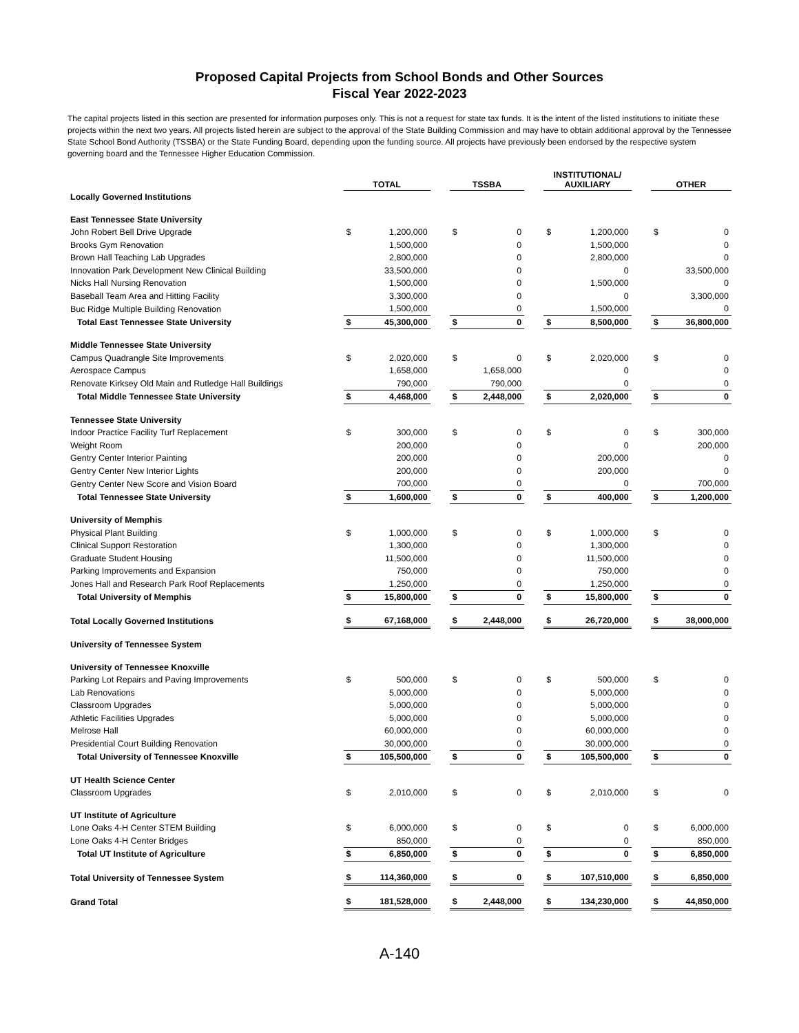Proposed Capital Projects from School Bonds and Other Sources
Fiscal Year 2022-2023
The capital projects listed in this section are presented for information purposes only. This is not a request for state tax funds. It is the intent of the listed institutions to initiate these projects within the next two years. All projects listed herein are subject to the approval of the State Building Commission and may have to obtain additional approval by the Tennessee State School Bond Authority (TSSBA) or the State Funding Board, depending upon the funding source. All projects have previously been endorsed by the respective system governing board and the Tennessee Higher Education Commission.
| | TOTAL | | | TSSBA | | | INSTITUTIONAL/ AUXILIARY | | | OTHER | |
| --- | --- | --- | --- | --- | --- | --- | --- | --- | --- | --- | --- |
| Locally Governed Institutions | | | | | | | | | | | |
| East Tennessee State University | | | | | | | | | | | |
| John Robert Bell Drive Upgrade | $ | 1,200,000 | | $ | 0 | | $ | 1,200,000 | | $ | 0 |
| Brooks Gym Renovation | | 1,500,000 | | | 0 | | | 1,500,000 | | | 0 |
| Brown Hall Teaching Lab Upgrades | | 2,800,000 | | | 0 | | | 2,800,000 | | | 0 |
| Innovation Park Development New Clinical Building | | 33,500,000 | | | 0 | | | 0 | | | 33,500,000 |
| Nicks Hall Nursing Renovation | | 1,500,000 | | | 0 | | | 1,500,000 | | | 0 |
| Baseball Team Area and Hitting Facility | | 3,300,000 | | | 0 | | | 0 | | | 3,300,000 |
| Buc Ridge Multiple Building Renovation | | 1,500,000 | | | 0 | | | 1,500,000 | | | 0 |
| Total East Tennessee State University | $ | 45,300,000 | | $ | 0 | | $ | 8,500,000 | | $ | 36,800,000 |
| Middle Tennessee State University | | | | | | | | | | | |
| Campus Quadrangle Site Improvements | $ | 2,020,000 | | $ | 0 | | $ | 2,020,000 | | $ | 0 |
| Aerospace Campus | | 1,658,000 | | | 1,658,000 | | | 0 | | | 0 |
| Renovate Kirksey Old Main and Rutledge Hall Buildings | | 790,000 | | | 790,000 | | | 0 | | | 0 |
| Total Middle Tennessee State University | $ | 4,468,000 | | $ | 2,448,000 | | $ | 2,020,000 | | $ | 0 |
| Tennessee State University | | | | | | | | | | | |
| Indoor Practice Facility Turf Replacement | $ | 300,000 | | $ | 0 | | $ | 0 | | $ | 300,000 |
| Weight Room | | 200,000 | | | 0 | | | 0 | | | 200,000 |
| Gentry Center Interior Painting | | 200,000 | | | 0 | | | 200,000 | | | 0 |
| Gentry Center New Interior Lights | | 200,000 | | | 0 | | | 200,000 | | | 0 |
| Gentry Center New Score and Vision Board | | 700,000 | | | 0 | | | 0 | | | 700,000 |
| Total Tennessee State University | $ | 1,600,000 | | $ | 0 | | $ | 400,000 | | $ | 1,200,000 |
| University of Memphis | | | | | | | | | | | |
| Physical Plant Building | $ | 1,000,000 | | $ | 0 | | $ | 1,000,000 | | $ | 0 |
| Clinical Support Restoration | | 1,300,000 | | | 0 | | | 1,300,000 | | | 0 |
| Graduate Student Housing | | 11,500,000 | | | 0 | | | 11,500,000 | | | 0 |
| Parking Improvements and Expansion | | 750,000 | | | 0 | | | 750,000 | | | 0 |
| Jones Hall and Research Park Roof Replacements | | 1,250,000 | | | 0 | | | 1,250,000 | | | 0 |
| Total University of Memphis | $ | 15,800,000 | | $ | 0 | | $ | 15,800,000 | | $ | 0 |
| Total Locally Governed Institutions | $ | 67,168,000 | | $ | 2,448,000 | | $ | 26,720,000 | | $ | 38,000,000 |
| University of Tennessee System | | | | | | | | | | | |
| University of Tennessee Knoxville | | | | | | | | | | | |
| Parking Lot Repairs and Paving Improvements | $ | 500,000 | | $ | 0 | | $ | 500,000 | | $ | 0 |
| Lab Renovations | | 5,000,000 | | | 0 | | | 5,000,000 | | | 0 |
| Classroom Upgrades | | 5,000,000 | | | 0 | | | 5,000,000 | | | 0 |
| Athletic Facilities Upgrades | | 5,000,000 | | | 0 | | | 5,000,000 | | | 0 |
| Melrose Hall | | 60,000,000 | | | 0 | | | 60,000,000 | | | 0 |
| Presidential Court Building Renovation | | 30,000,000 | | | 0 | | | 30,000,000 | | | 0 |
| Total University of Tennessee Knoxville | $ | 105,500,000 | | $ | 0 | | $ | 105,500,000 | | $ | 0 |
| UT Health Science Center | | | | | | | | | | | |
| Classroom Upgrades | $ | 2,010,000 | | $ | 0 | | $ | 2,010,000 | | $ | 0 |
| UT Institute of Agriculture | | | | | | | | | | | |
| Lone Oaks 4-H Center STEM Building | $ | 6,000,000 | | $ | 0 | | $ | 0 | | $ | 6,000,000 |
| Lone Oaks 4-H Center Bridges | | 850,000 | | | 0 | | | 0 | | | 850,000 |
| Total UT Institute of Agriculture | $ | 6,850,000 | | $ | 0 | | $ | 0 | | $ | 6,850,000 |
| Total University of Tennessee System | $ | 114,360,000 | | $ | 0 | | $ | 107,510,000 | | $ | 6,850,000 |
| Grand Total | $ | 181,528,000 | | $ | 2,448,000 | | $ | 134,230,000 | | $ | 44,850,000 |
A-140